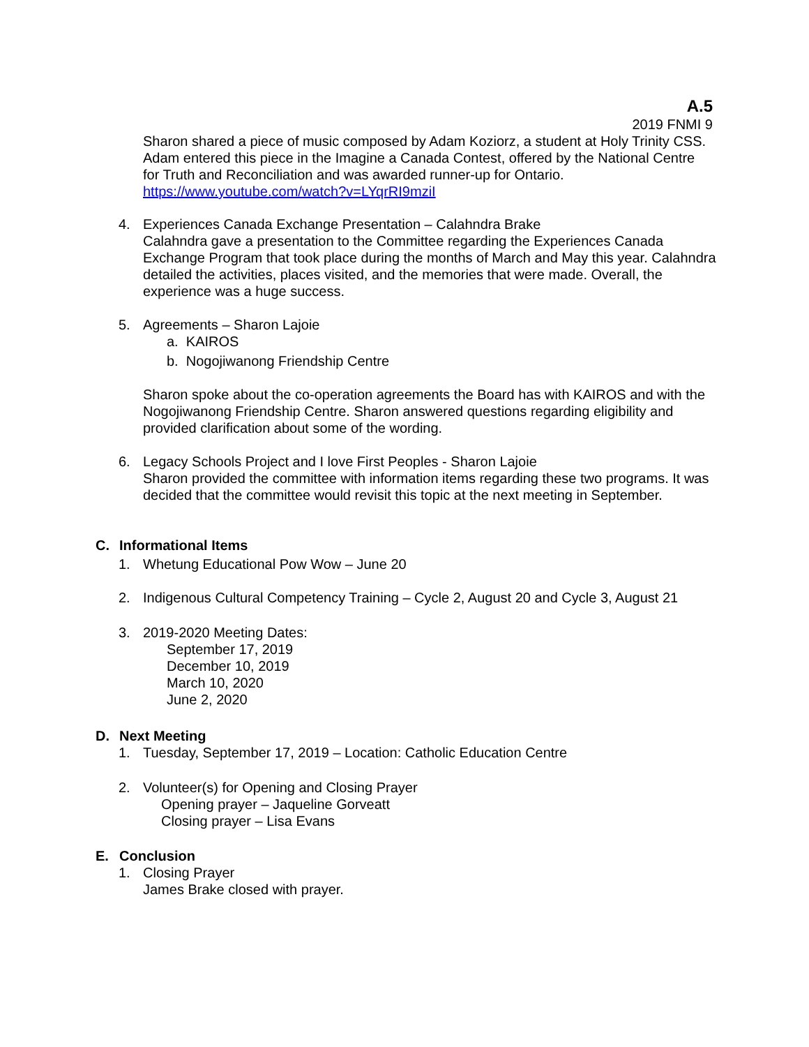A.5
2019 FNMI 9
Sharon shared a piece of music composed by Adam Koziorz, a student at Holy Trinity CSS. Adam entered this piece in the Imagine a Canada Contest, offered by the National Centre for Truth and Reconciliation and was awarded runner-up for Ontario.
https://www.youtube.com/watch?v=LYqrRI9mziI
4. Experiences Canada Exchange Presentation – Calahndra Brake
Calahndra gave a presentation to the Committee regarding the Experiences Canada Exchange Program that took place during the months of March and May this year. Calahndra detailed the activities, places visited, and the memories that were made. Overall, the experience was a huge success.
5. Agreements – Sharon Lajoie
a. KAIROS
b. Nogojiwanong Friendship Centre
Sharon spoke about the co-operation agreements the Board has with KAIROS and with the Nogojiwanong Friendship Centre. Sharon answered questions regarding eligibility and provided clarification about some of the wording.
6. Legacy Schools Project and I love First Peoples - Sharon Lajoie
Sharon provided the committee with information items regarding these two programs. It was decided that the committee would revisit this topic at the next meeting in September.
C. Informational Items
1. Whetung Educational Pow Wow – June 20
2. Indigenous Cultural Competency Training – Cycle 2, August 20 and Cycle 3, August 21
3. 2019-2020 Meeting Dates:
September 17, 2019
December 10, 2019
March 10, 2020
June 2, 2020
D. Next Meeting
1. Tuesday, September 17, 2019 – Location: Catholic Education Centre
2. Volunteer(s) for Opening and Closing Prayer
Opening prayer – Jaqueline Gorveatt
Closing prayer – Lisa Evans
E. Conclusion
1. Closing Prayer
James Brake closed with prayer.